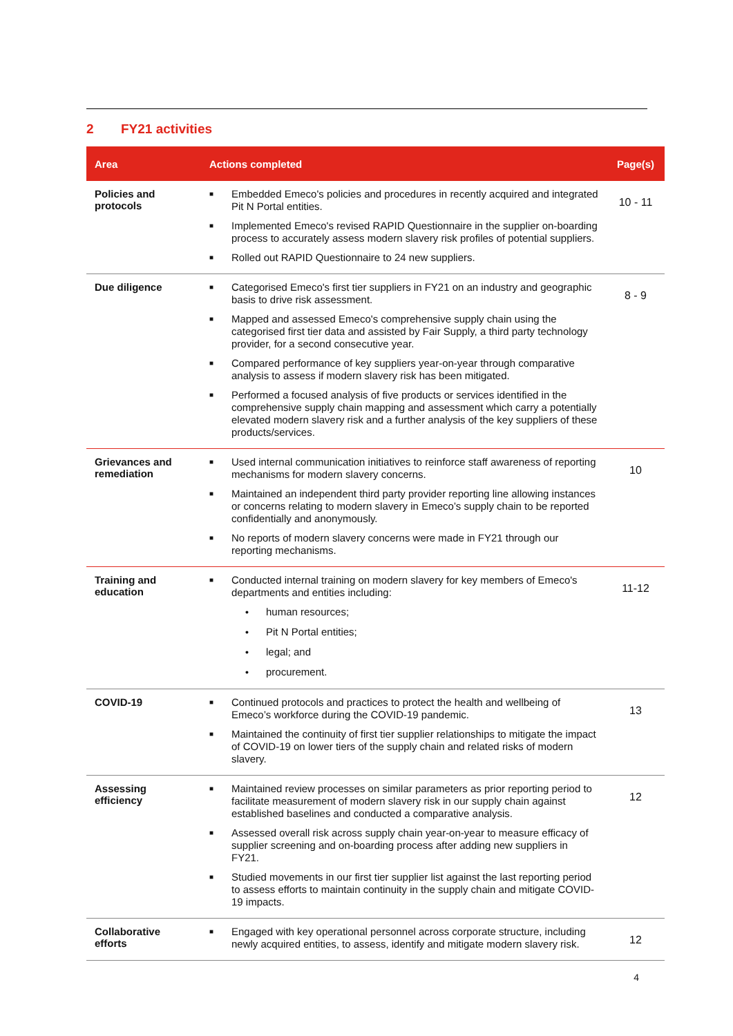2 FY21 activities
| Area | Actions completed | Page(s) |
| --- | --- | --- |
| Policies and protocols | ■ Embedded Emeco's policies and procedures in recently acquired and integrated Pit N Portal entities. ■ Implemented Emeco's revised RAPID Questionnaire in the supplier on-boarding process to accurately assess modern slavery risk profiles of potential suppliers. ■ Rolled out RAPID Questionnaire to 24 new suppliers. | 10 - 11 |
| Due diligence | ■ Categorised Emeco's first tier suppliers in FY21 on an industry and geographic basis to drive risk assessment. ■ Mapped and assessed Emeco's comprehensive supply chain using the categorised first tier data and assisted by Fair Supply, a third party technology provider, for a second consecutive year. ■ Compared performance of key suppliers year-on-year through comparative analysis to assess if modern slavery risk has been mitigated. ■ Performed a focused analysis of five products or services identified in the comprehensive supply chain mapping and assessment which carry a potentially elevated modern slavery risk and a further analysis of the key suppliers of these products/services. | 8 - 9 |
| Grievances and remediation | ■ Used internal communication initiatives to reinforce staff awareness of reporting mechanisms for modern slavery concerns. ■ Maintained an independent third party provider reporting line allowing instances or concerns relating to modern slavery in Emeco’s supply chain to be reported confidentially and anonymously. ■ No reports of modern slavery concerns were made in FY21 through our reporting mechanisms. | 10 |
| Training and education | ■ Conducted internal training on modern slavery for key members of Emeco's departments and entities including: • human resources; • Pit N Portal entities; • legal; and • procurement. | 11-12 |
| COVID-19 | ■ Continued protocols and practices to protect the health and wellbeing of Emeco’s workforce during the COVID-19 pandemic. ■ Maintained the continuity of first tier supplier relationships to mitigate the impact of COVID-19 on lower tiers of the supply chain and related risks of modern slavery. | 13 |
| Assessing efficiency | ■ Maintained review processes on similar parameters as prior reporting period to facilitate measurement of modern slavery risk in our supply chain against established baselines and conducted a comparative analysis. ■ Assessed overall risk across supply chain year-on-year to measure efficacy of supplier screening and on-boarding process after adding new suppliers in FY21. ■ Studied movements in our first tier supplier list against the last reporting period to assess efforts to maintain continuity in the supply chain and mitigate COVID-19 impacts. | 12 |
| Collaborative efforts | ■ Engaged with key operational personnel across corporate structure, including newly acquired entities, to assess, identify and mitigate modern slavery risk. | 12 |
4